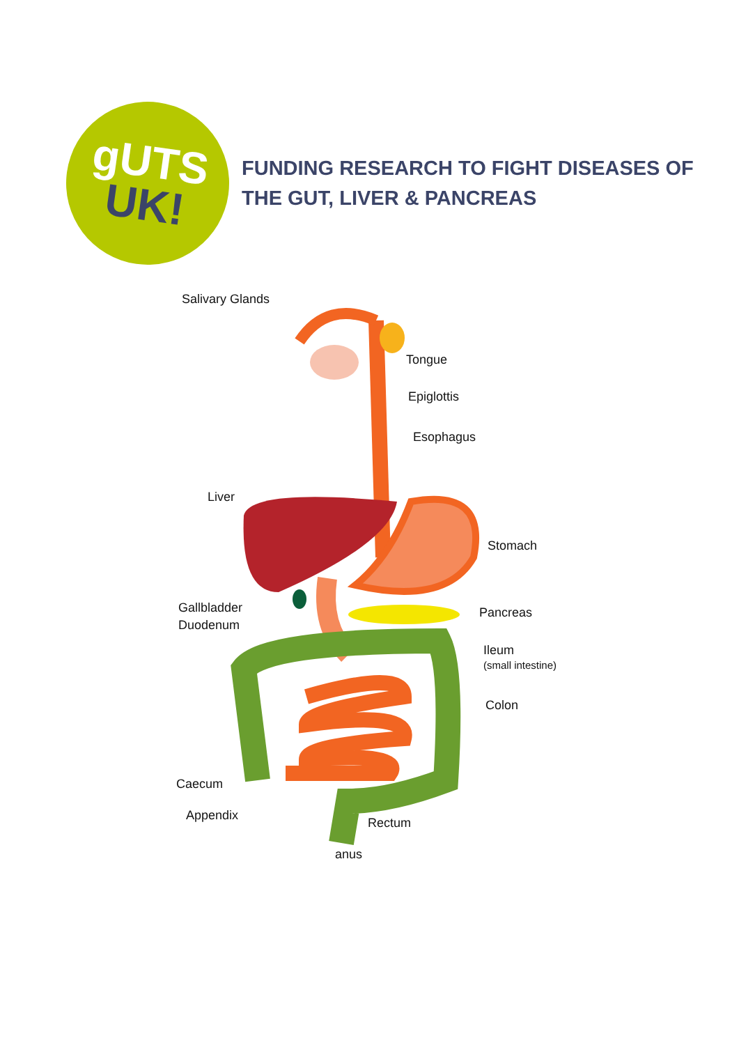gUTS
UK!
FUNDING RESEARCH TO FIGHT DISEASES OF
THE GUT, LIVER & PANCREAS
Salivary Glands
Tongue
Epiglottis
Esophagus
Liver
Stomach
Gallbladder Pancreas
Duodenum
Ileum
(small intestine)
Colon
Caecum
Appendix
Rectum
anus